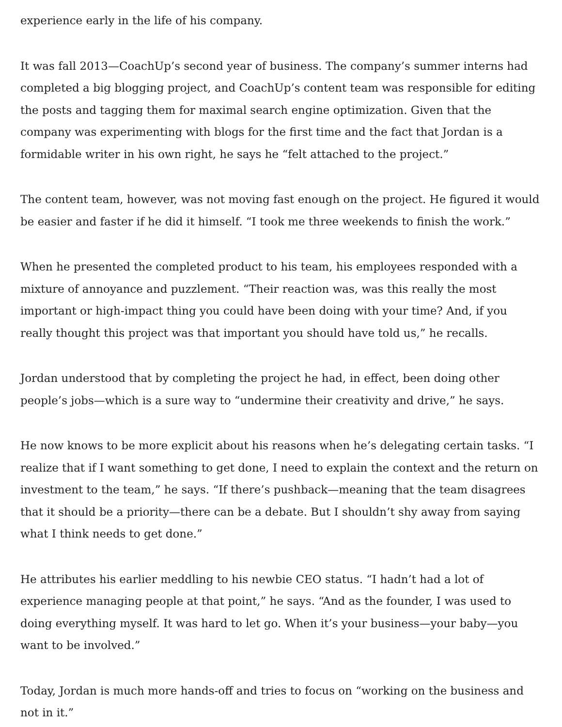experience early in the life of his company.
It was fall 2013—CoachUp’s second year of business. The company’s summer interns had completed a big blogging project, and CoachUp’s content team was responsible for editing the posts and tagging them for maximal search engine optimization. Given that the company was experimenting with blogs for the first time and the fact that Jordan is a formidable writer in his own right, he says he “felt attached to the project.”
The content team, however, was not moving fast enough on the project. He figured it would be easier and faster if he did it himself. “I took me three weekends to finish the work.”
When he presented the completed product to his team, his employees responded with a mixture of annoyance and puzzlement. “Their reaction was, was this really the most important or high-impact thing you could have been doing with your time? And, if you really thought this project was that important you should have told us,” he recalls.
Jordan understood that by completing the project he had, in effect, been doing other people’s jobs—which is a sure way to “undermine their creativity and drive,” he says.
He now knows to be more explicit about his reasons when he’s delegating certain tasks. “I realize that if I want something to get done, I need to explain the context and the return on investment to the team,” he says. “If there’s pushback—meaning that the team disagrees that it should be a priority—there can be a debate. But I shouldn’t shy away from saying what I think needs to get done.”
He attributes his earlier meddling to his newbie CEO status. “I hadn’t had a lot of experience managing people at that point,” he says. “And as the founder, I was used to doing everything myself. It was hard to let go. When it’s your business—your baby—you want to be involved.”
Today, Jordan is much more hands-off and tries to focus on “working on the business and not in it.”